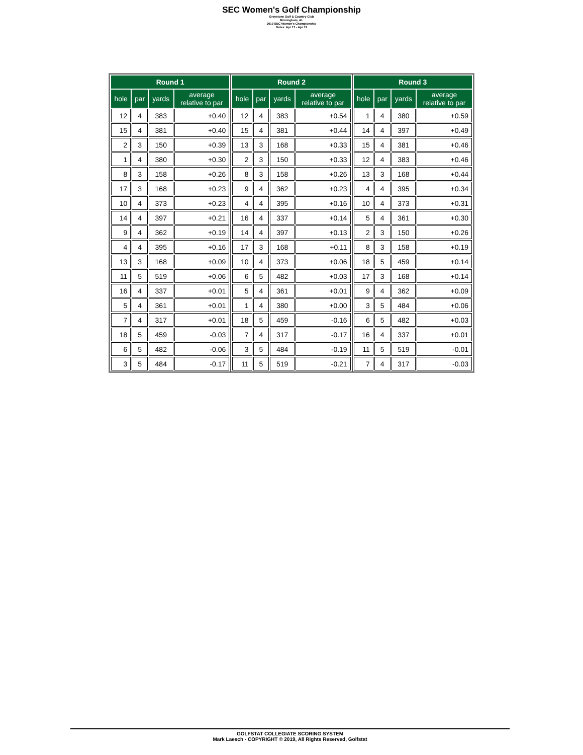SEC Women's Golf Championship
Greystone Golf & Country Club
Birmingham, AL
2019 SEC Women's Championship
Dates: Apr 17 - Apr 19
| Round 1 | | | |
| --- | --- | --- | --- |
| hole | par | yards | average relative to par |
| 12 | 4 | 383 | +0.40 |
| 15 | 4 | 381 | +0.40 |
| 2 | 3 | 150 | +0.39 |
| 1 | 4 | 380 | +0.30 |
| 8 | 3 | 158 | +0.26 |
| 17 | 3 | 168 | +0.23 |
| 10 | 4 | 373 | +0.23 |
| 14 | 4 | 397 | +0.21 |
| 9 | 4 | 362 | +0.19 |
| 4 | 4 | 395 | +0.16 |
| 13 | 3 | 168 | +0.09 |
| 11 | 5 | 519 | +0.06 |
| 16 | 4 | 337 | +0.01 |
| 5 | 4 | 361 | +0.01 |
| 7 | 4 | 317 | +0.01 |
| 18 | 5 | 459 | -0.03 |
| 6 | 5 | 482 | -0.06 |
| 3 | 5 | 484 | -0.17 |
| Round 2 | | | |
| --- | --- | --- | --- |
| hole | par | yards | average relative to par |
| 12 | 4 | 383 | +0.54 |
| 15 | 4 | 381 | +0.44 |
| 13 | 3 | 168 | +0.33 |
| 2 | 3 | 150 | +0.33 |
| 8 | 3 | 158 | +0.26 |
| 9 | 4 | 362 | +0.23 |
| 4 | 4 | 395 | +0.16 |
| 16 | 4 | 337 | +0.14 |
| 14 | 4 | 397 | +0.13 |
| 17 | 3 | 168 | +0.11 |
| 10 | 4 | 373 | +0.06 |
| 6 | 5 | 482 | +0.03 |
| 5 | 4 | 361 | +0.01 |
| 1 | 4 | 380 | +0.00 |
| 18 | 5 | 459 | -0.16 |
| 7 | 4 | 317 | -0.17 |
| 3 | 5 | 484 | -0.19 |
| 11 | 5 | 519 | -0.21 |
| Round 3 | | | |
| --- | --- | --- | --- |
| hole | par | yards | average relative to par |
| 1 | 4 | 380 | +0.59 |
| 14 | 4 | 397 | +0.49 |
| 15 | 4 | 381 | +0.46 |
| 12 | 4 | 383 | +0.46 |
| 13 | 3 | 168 | +0.44 |
| 4 | 4 | 395 | +0.34 |
| 10 | 4 | 373 | +0.31 |
| 5 | 4 | 361 | +0.30 |
| 2 | 3 | 150 | +0.26 |
| 8 | 3 | 158 | +0.19 |
| 18 | 5 | 459 | +0.14 |
| 17 | 3 | 168 | +0.14 |
| 9 | 4 | 362 | +0.09 |
| 3 | 5 | 484 | +0.06 |
| 6 | 5 | 482 | +0.03 |
| 16 | 4 | 337 | +0.01 |
| 11 | 5 | 519 | -0.01 |
| 7 | 4 | 317 | -0.03 |
GOLFSTAT COLLEGIATE SCORING SYSTEM
Mark Laesch - COPYRIGHT © 2019, All Rights Reserved, Golfstat